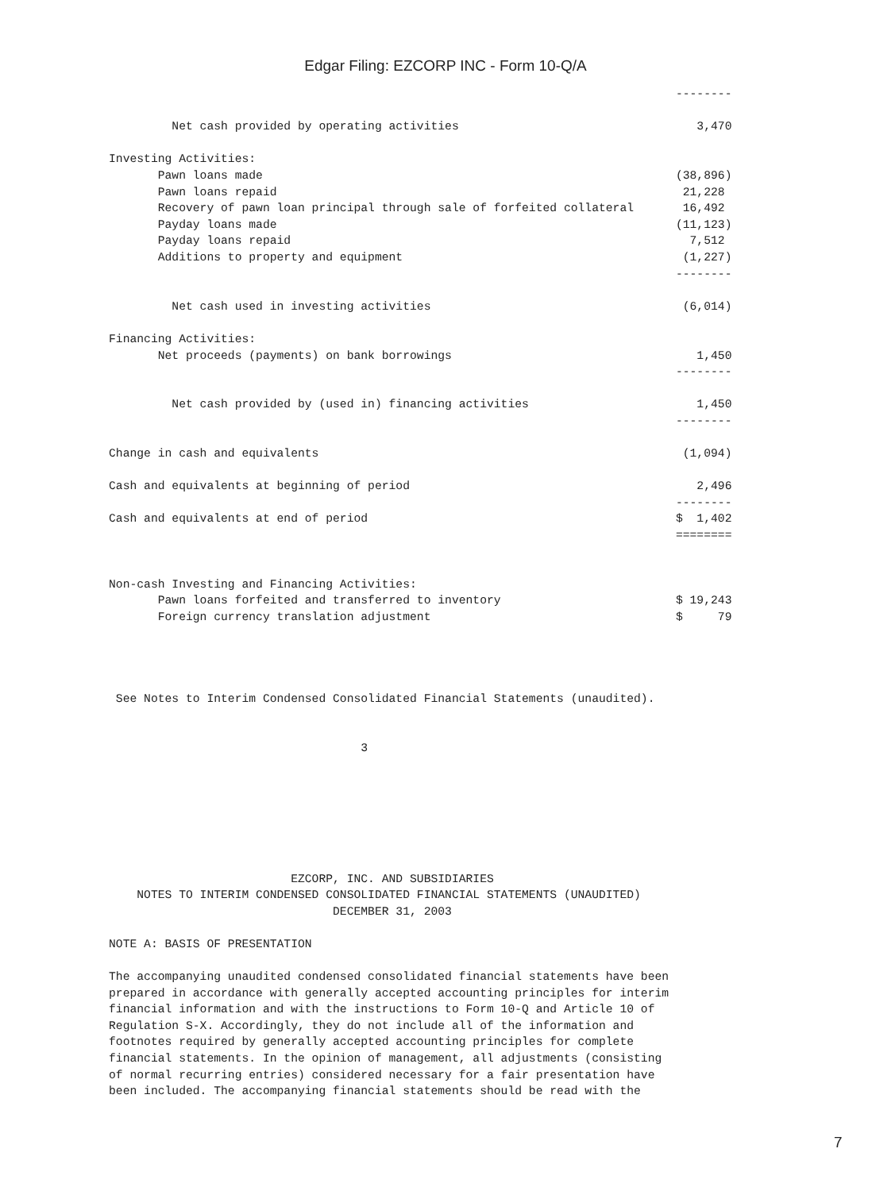Edgar Filing: EZCORP INC - Form 10-Q/A
                                                                                 --------

         Net cash provided by operating activities                                  3,470

Investing Activities:
       Pawn loans made                                                           (38,896)
       Pawn loans repaid                                                          21,228
       Recovery of pawn loan principal through sale of forfeited collateral       16,492
       Payday loans made                                                         (11,123)
       Payday loans repaid                                                         7,512
       Additions to property and equipment                                        (1,227)
                                                                                 --------

         Net cash used in investing activities                                    (6,014)

Financing Activities:
       Net proceeds (payments) on bank borrowings                                   1,450
                                                                                 --------

         Net cash provided by (used in) financing activities                        1,450
                                                                                 --------

Change in cash and equivalents                                                    (1,094)

Cash and equivalents at beginning of period                                         2,496
                                                                                 --------
Cash and equivalents at end of period                                            $  1,402
                                                                                 ========


Non-cash Investing and Financing Activities:
       Pawn loans forfeited and transferred to inventory                         $ 19,243
       Foreign currency translation adjustment                                   $     79




 See Notes to Interim Condensed Consolidated Financial Statements (unaudited).


                                    3







                          EZCORP, INC. AND SUBSIDIARIES
    NOTES TO INTERIM CONDENSED CONSOLIDATED FINANCIAL STATEMENTS (UNAUDITED)
                                DECEMBER 31, 2003

NOTE A: BASIS OF PRESENTATION

The accompanying unaudited condensed consolidated financial statements have been
prepared in accordance with generally accepted accounting principles for interim
financial information and with the instructions to Form 10-Q and Article 10 of
Regulation S-X. Accordingly, they do not include all of the information and
footnotes required by generally accepted accounting principles for complete
financial statements. In the opinion of management, all adjustments (consisting
of normal recurring entries) considered necessary for a fair presentation have
been included. The accompanying financial statements should be read with the
7